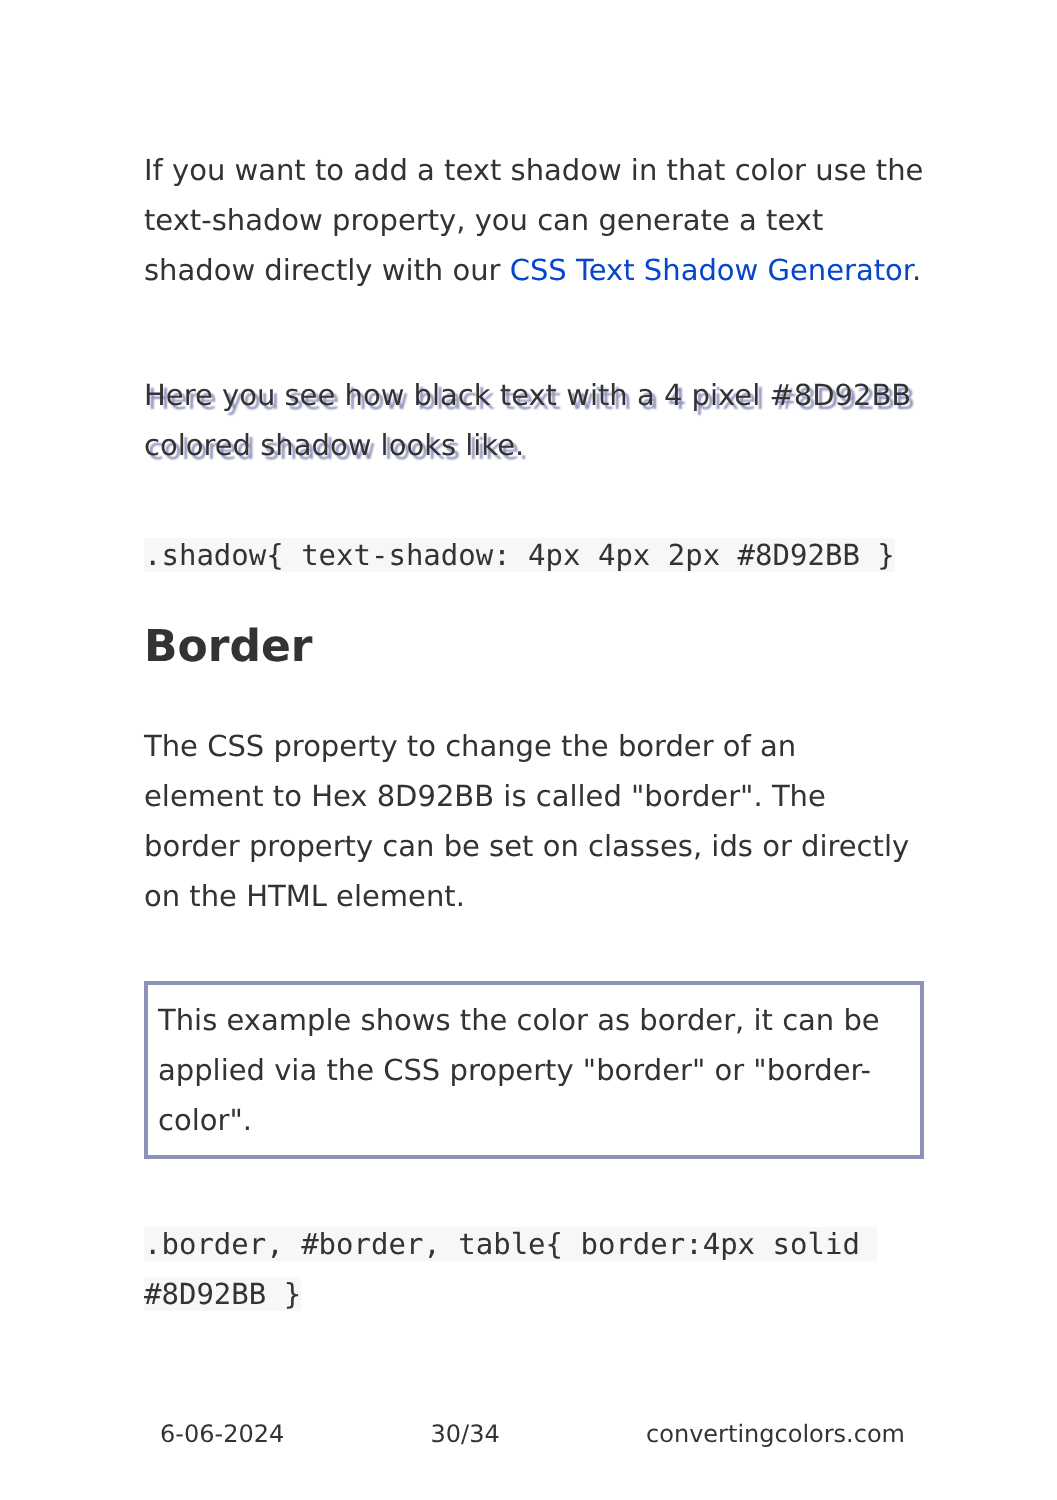If you want to add a text shadow in that color use the text-shadow property, you can generate a text shadow directly with our CSS Text Shadow Generator.
Here you see how black text with a 4 pixel #8D92BB colored shadow looks like.
.shadow{ text-shadow: 4px 4px 2px #8D92BB }
Border
The CSS property to change the border of an element to Hex 8D92BB is called "border". The border property can be set on classes, ids or directly on the HTML element.
This example shows the color as border, it can be applied via the CSS property "border" or "border-color".
.border, #border, table{ border:4px solid #8D92BB }
6-06-2024 30/34 convertingcolors.com